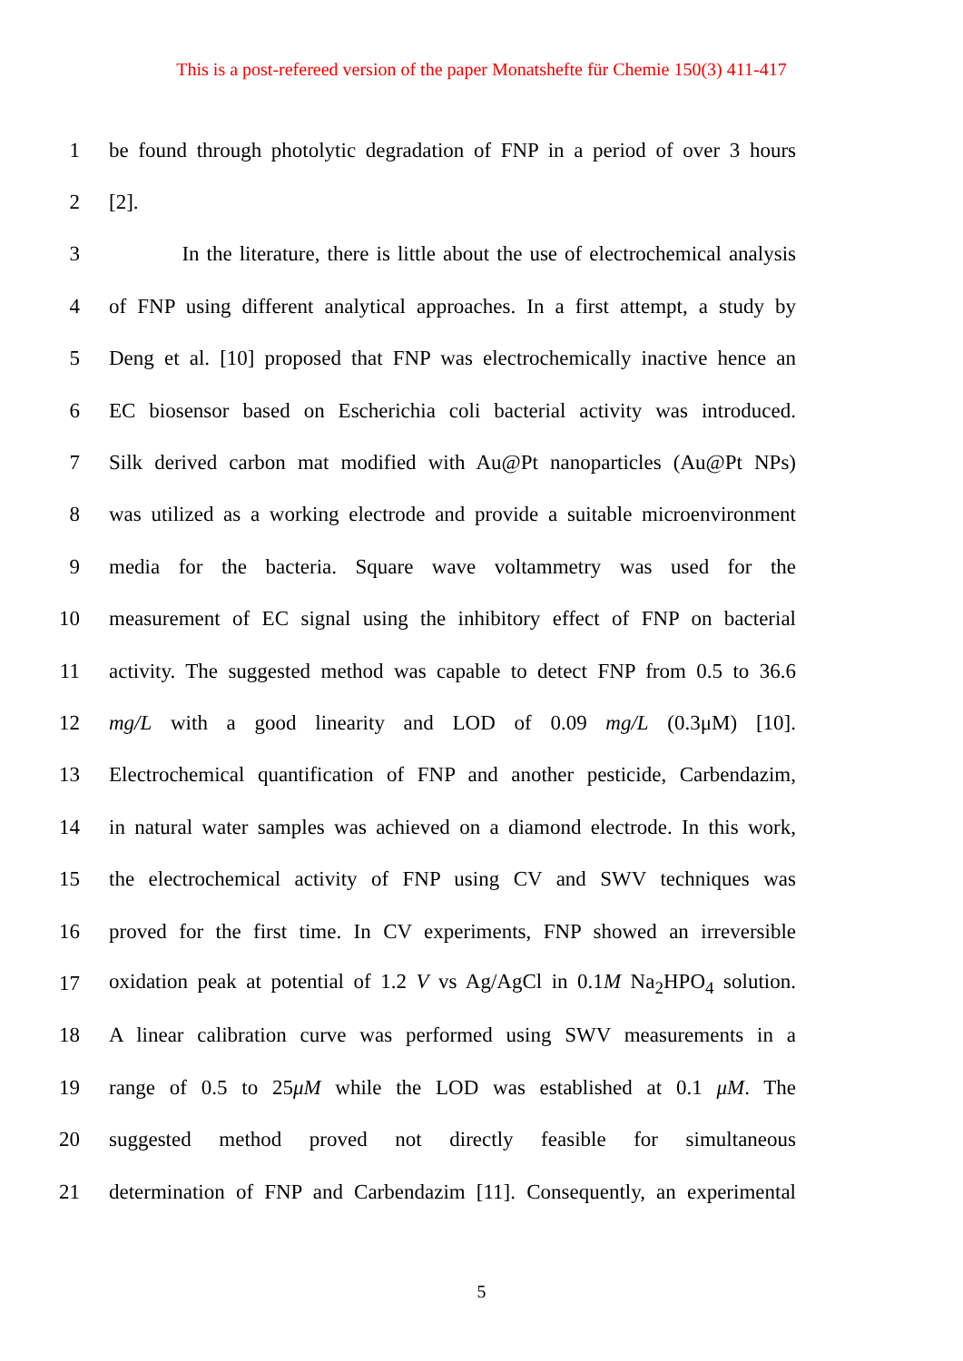This is a post-refereed version of the paper Monatshefte für Chemie 150(3) 411-417
1 be found through photolytic degradation of FNP in a period of over 3 hours
2 [2].
3 In the literature, there is little about the use of electrochemical analysis
4 of FNP using different analytical approaches. In a first attempt, a study by
5 Deng et al. [10] proposed that FNP was electrochemically inactive hence an
6 EC biosensor based on Escherichia coli bacterial activity was introduced.
7 Silk derived carbon mat modified with Au@Pt nanoparticles (Au@Pt NPs)
8 was utilized as a working electrode and provide a suitable microenvironment
9 media for the bacteria. Square wave voltammetry was used for the
10 measurement of EC signal using the inhibitory effect of FNP on bacterial
11 activity. The suggested method was capable to detect FNP from 0.5 to 36.6
12 mg/L with a good linearity and LOD of 0.09 mg/L (0.3μM) [10].
13 Electrochemical quantification of FNP and another pesticide, Carbendazim,
14 in natural water samples was achieved on a diamond electrode. In this work,
15 the electrochemical activity of FNP using CV and SWV techniques was
16 proved for the first time. In CV experiments, FNP showed an irreversible
17 oxidation peak at potential of 1.2 V vs Ag/AgCl in 0.1M Na<sub>2</sub>HPO<sub>4</sub> solution.
18 A linear calibration curve was performed using SWV measurements in a
19 range of 0.5 to 25μM while the LOD was established at 0.1 μM. The
20 suggested method proved not directly feasible for simultaneous
21 determination of FNP and Carbendazim [11]. Consequently, an experimental
5